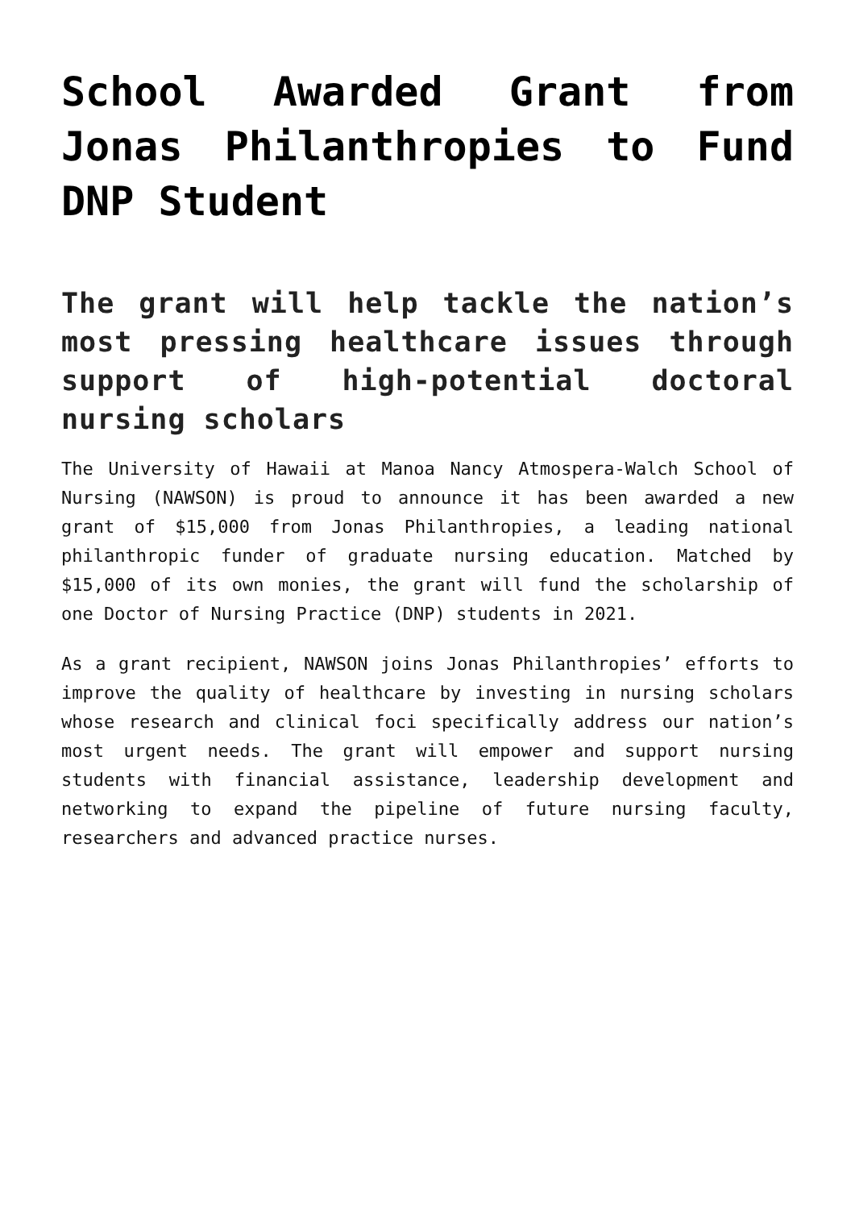School Awarded Grant from Jonas Philanthropies to Fund DNP Student
The grant will help tackle the nation’s most pressing healthcare issues through support of high-potential doctoral nursing scholars
The University of Hawaii at Manoa Nancy Atmospera-Walch School of Nursing (NAWSON) is proud to announce it has been awarded a new grant of $15,000 from Jonas Philanthropies, a leading national philanthropic funder of graduate nursing education. Matched by $15,000 of its own monies, the grant will fund the scholarship of one Doctor of Nursing Practice (DNP) students in 2021.
As a grant recipient, NAWSON joins Jonas Philanthropies’ efforts to improve the quality of healthcare by investing in nursing scholars whose research and clinical foci specifically address our nation’s most urgent needs. The grant will empower and support nursing students with financial assistance, leadership development and networking to expand the pipeline of future nursing faculty, researchers and advanced practice nurses.